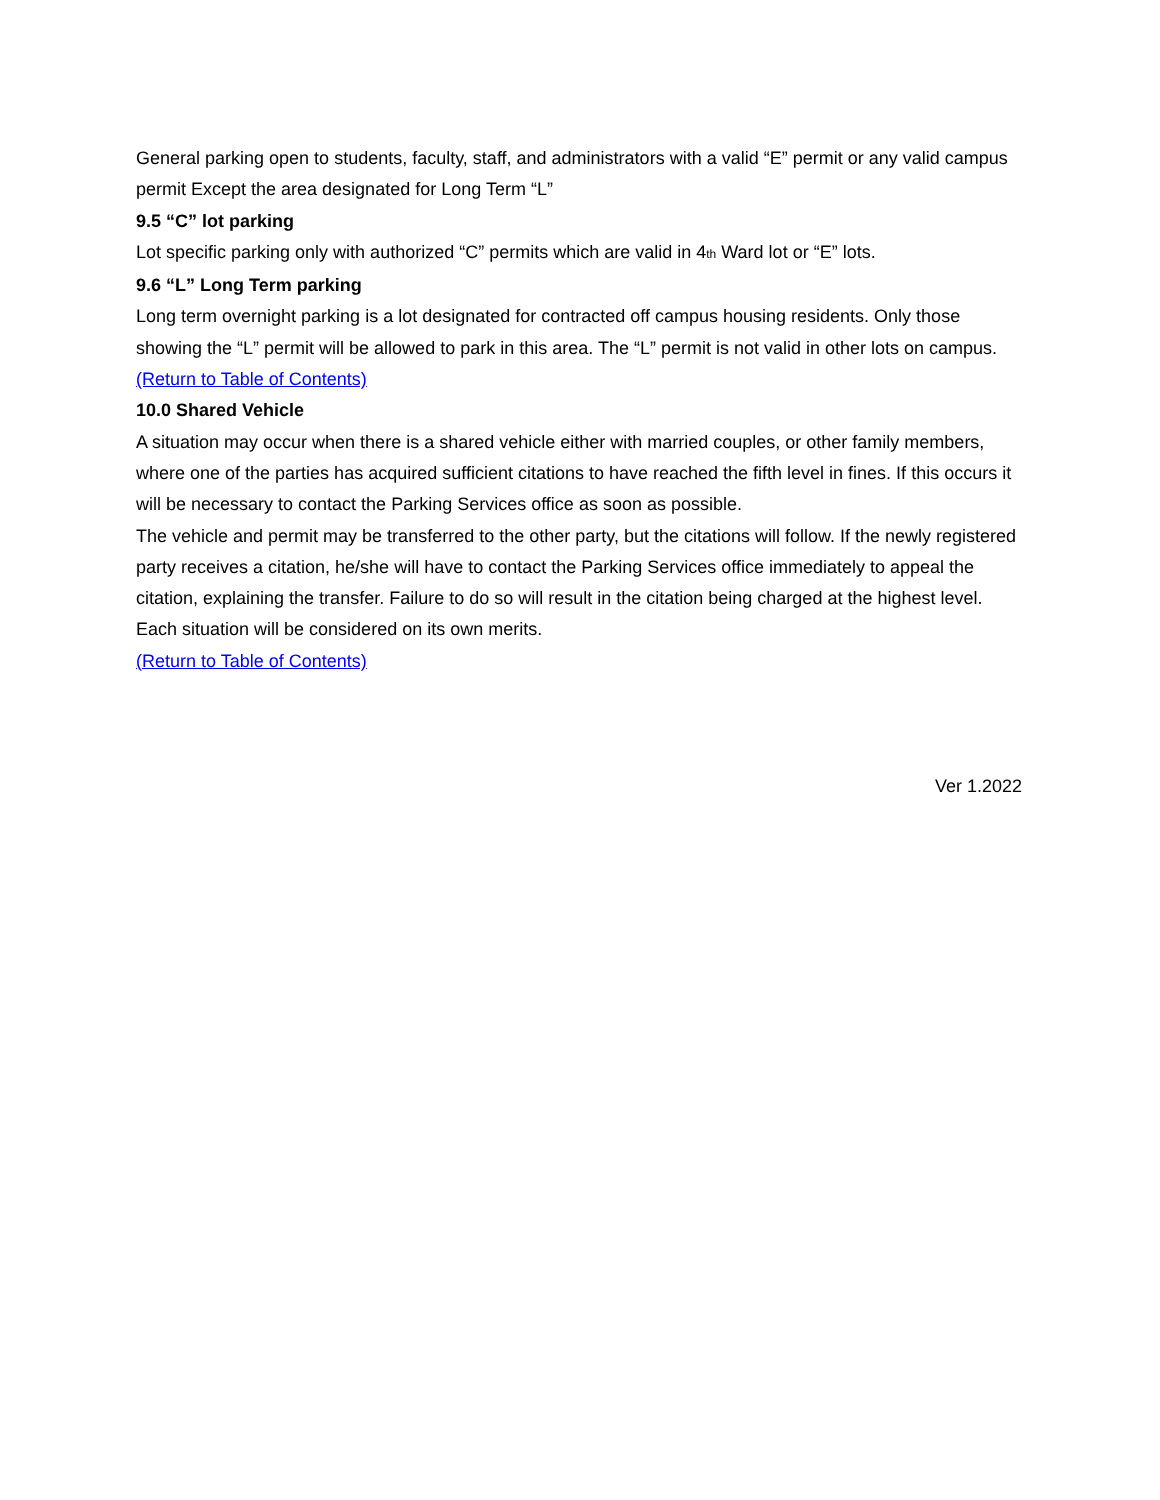General parking open to students, faculty, staff, and administrators with a valid “E” permit or any valid campus permit Except the area designated for Long Term “L”
9.5 “C” lot parking
Lot specific parking only with authorized “C” permits which are valid in 4<sup>th</sup> Ward lot or “E” lots.
9.6 “L” Long Term parking
Long term overnight parking is a lot designated for contracted off campus housing residents. Only those showing the “L” permit will be allowed to park in this area. The “L” permit is not valid in other lots on campus.
(Return to Table of Contents)
10.0 Shared Vehicle
A situation may occur when there is a shared vehicle either with married couples, or other family members, where one of the parties has acquired sufficient citations to have reached the fifth level in fines. If this occurs it will be necessary to contact the Parking Services office as soon as possible.
The vehicle and permit may be transferred to the other party, but the citations will follow. If the newly registered party receives a citation, he/she will have to contact the Parking Services office immediately to appeal the citation, explaining the transfer. Failure to do so will result in the citation being charged at the highest level.
Each situation will be considered on its own merits.
(Return to Table of Contents)
Ver 1.2022